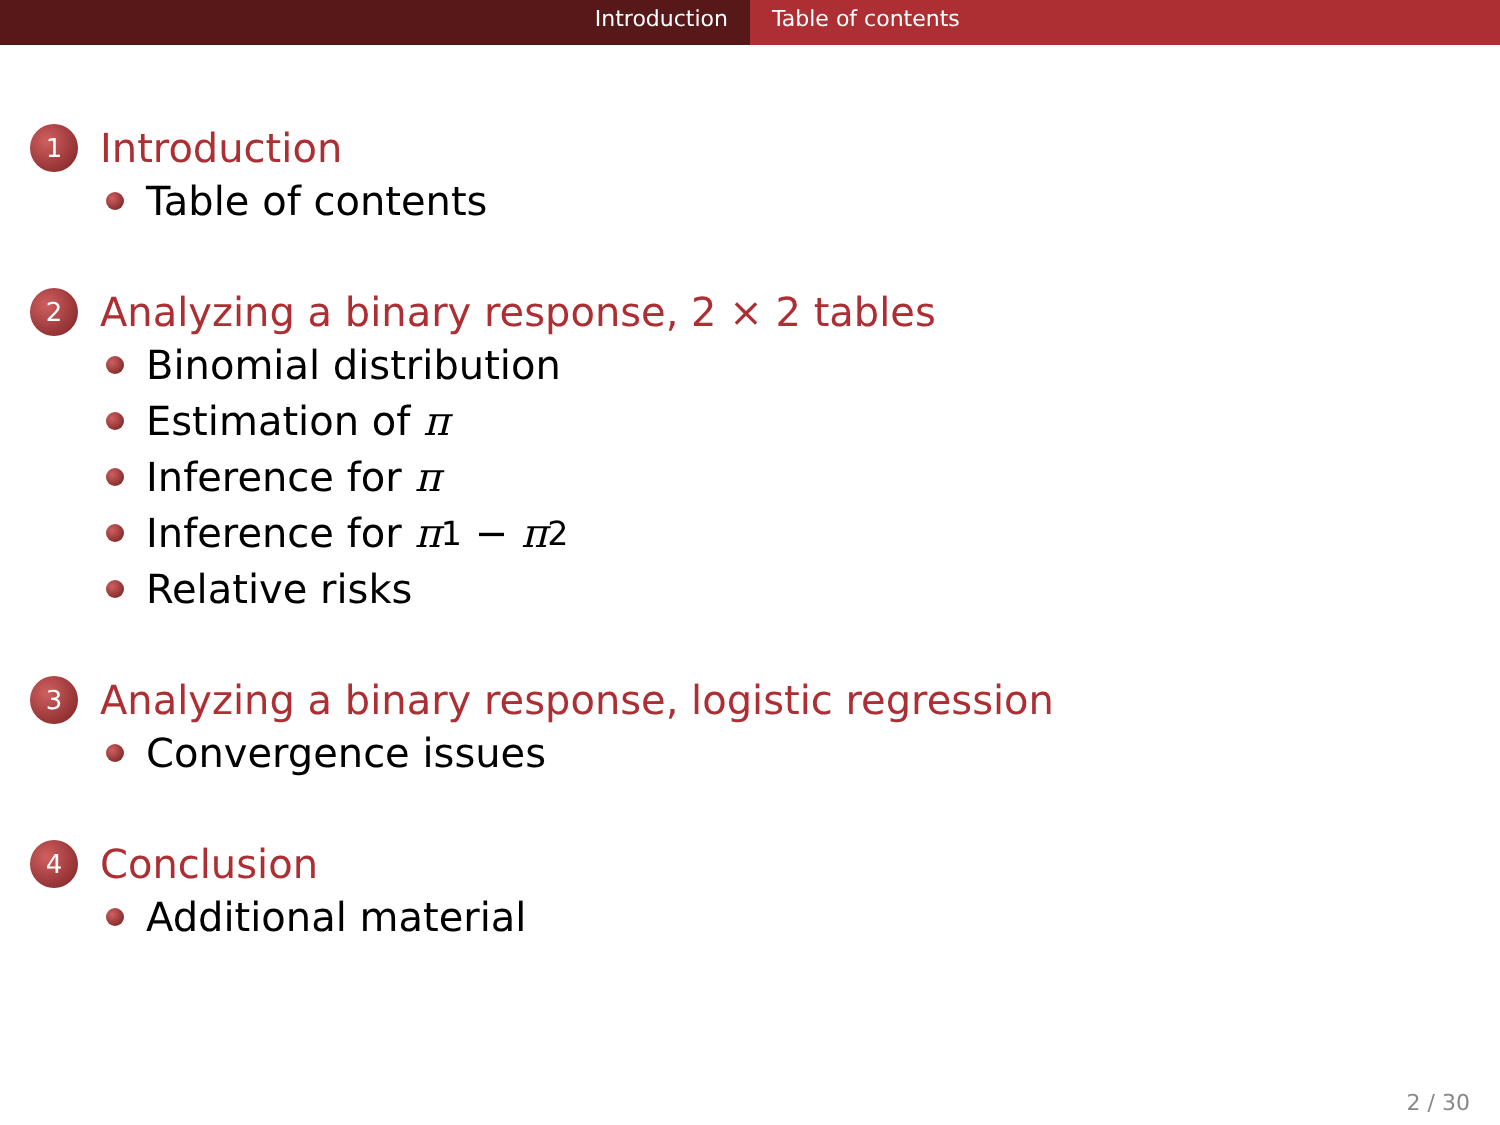Introduction Table of contents
1 Introduction
Table of contents
2 Analyzing a binary response, 2 × 2 tables
Binomial distribution
Estimation of π
Inference for π
Inference for π<sub>1</sub> − π<sub>2</sub>
Relative risks
3 Analyzing a binary response, logistic regression
Convergence issues
4 Conclusion
Additional material
2 / 30